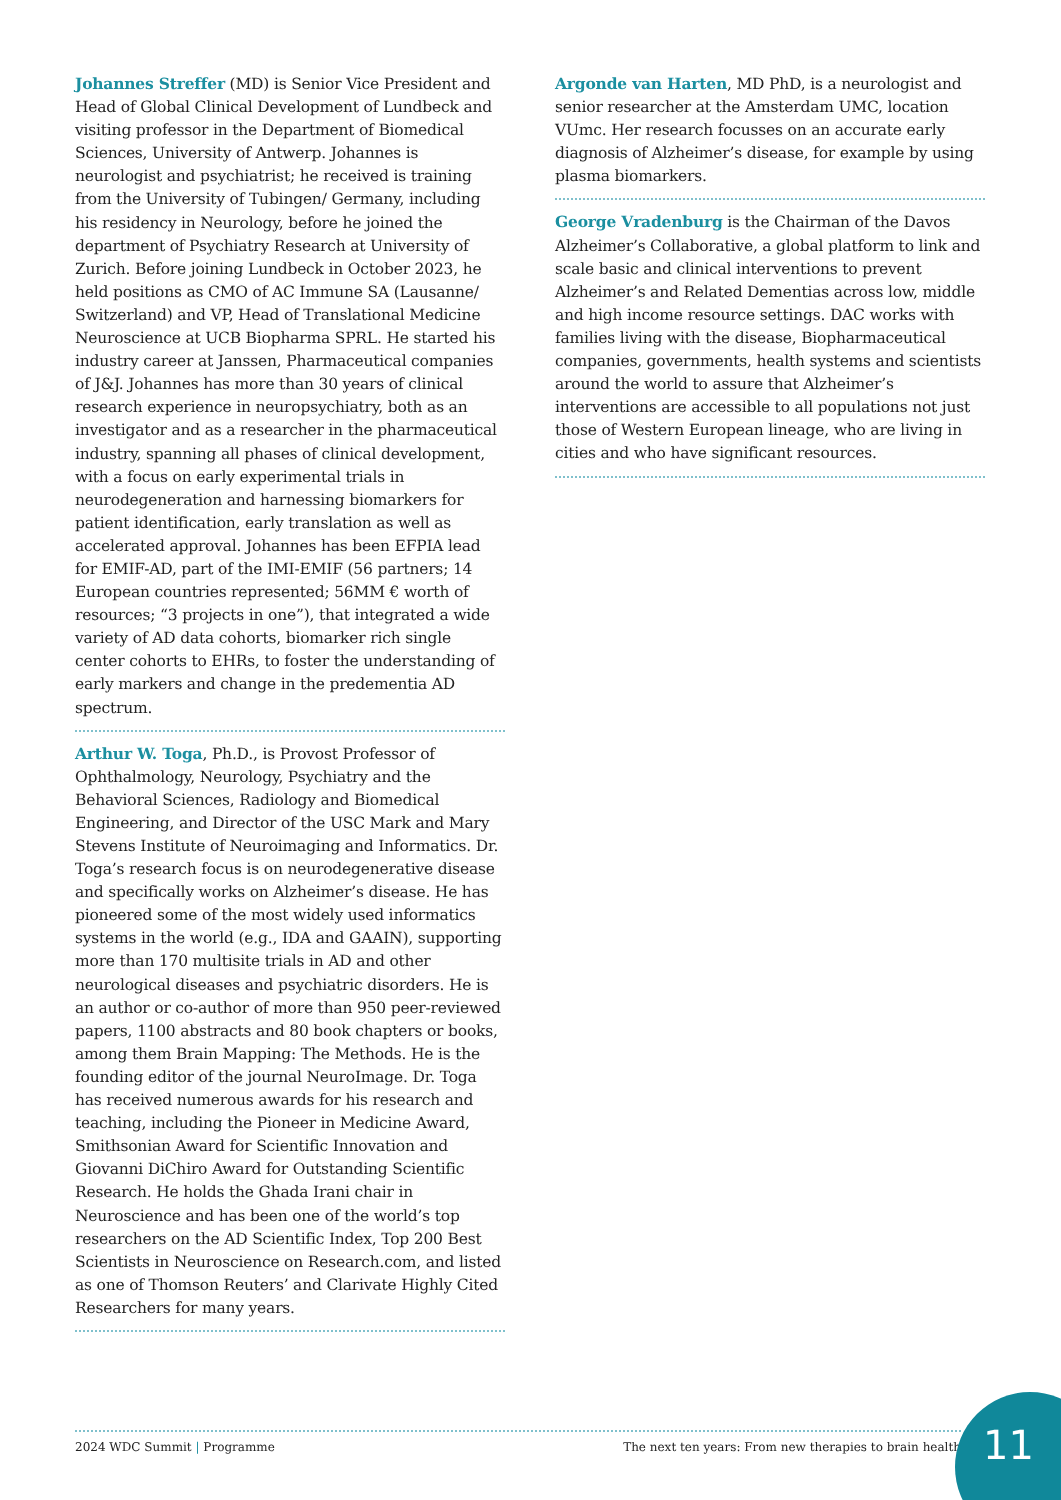Johannes Streffer (MD) is Senior Vice President and Head of Global Clinical Development of Lundbeck and visiting professor in the Department of Biomedical Sciences, University of Antwerp. Johannes is neurologist and psychiatrist; he received is training from the University of Tubingen/ Germany, including his residency in Neurology, before he joined the department of Psychiatry Research at University of Zurich. Before joining Lundbeck in October 2023, he held positions as CMO of AC Immune SA (Lausanne/ Switzerland) and VP, Head of Translational Medicine Neuroscience at UCB Biopharma SPRL. He started his industry career at Janssen, Pharmaceutical companies of J&J. Johannes has more than 30 years of clinical research experience in neuropsychiatry, both as an investigator and as a researcher in the pharmaceutical industry, spanning all phases of clinical development, with a focus on early experimental trials in neurodegeneration and harnessing biomarkers for patient identification, early translation as well as accelerated approval. Johannes has been EFPIA lead for EMIF-AD, part of the IMI-EMIF (56 partners; 14 European countries represented; 56MM € worth of resources; “3 projects in one”), that integrated a wide variety of AD data cohorts, biomarker rich single center cohorts to EHRs, to foster the understanding of early markers and change in the predementia AD spectrum.
Arthur W. Toga, Ph.D., is Provost Professor of Ophthalmology, Neurology, Psychiatry and the Behavioral Sciences, Radiology and Biomedical Engineering, and Director of the USC Mark and Mary Stevens Institute of Neuroimaging and Informatics. Dr. Toga’s research focus is on neurodegenerative disease and specifically works on Alzheimer’s disease. He has pioneered some of the most widely used informatics systems in the world (e.g., IDA and GAAIN), supporting more than 170 multisite trials in AD and other neurological diseases and psychiatric disorders. He is an author or co-author of more than 950 peer-reviewed papers, 1100 abstracts and 80 book chapters or books, among them Brain Mapping: The Methods. He is the founding editor of the journal NeuroImage. Dr. Toga has received numerous awards for his research and teaching, including the Pioneer in Medicine Award, Smithsonian Award for Scientific Innovation and Giovanni DiChiro Award for Outstanding Scientific Research. He holds the Ghada Irani chair in Neuroscience and has been one of the world’s top researchers on the AD Scientific Index, Top 200 Best Scientists in Neuroscience on Research.com, and listed as one of Thomson Reuters’ and Clarivate Highly Cited Researchers for many years.
Argonde van Harten, MD PhD, is a neurologist and senior researcher at the Amsterdam UMC, location VUmc. Her research focusses on an accurate early diagnosis of Alzheimer’s disease, for example by using plasma biomarkers.
George Vradenburg is the Chairman of the Davos Alzheimer’s Collaborative, a global platform to link and scale basic and clinical interventions to prevent Alzheimer’s and Related Dementias across low, middle and high income resource settings. DAC works with families living with the disease, Biopharmaceutical companies, governments, health systems and scientists around the world to assure that Alzheimer’s interventions are accessible to all populations not just those of Western European lineage, who are living in cities and who have significant resources.
2024 WDC Summit | Programme The next ten years: From new therapies to brain health
11